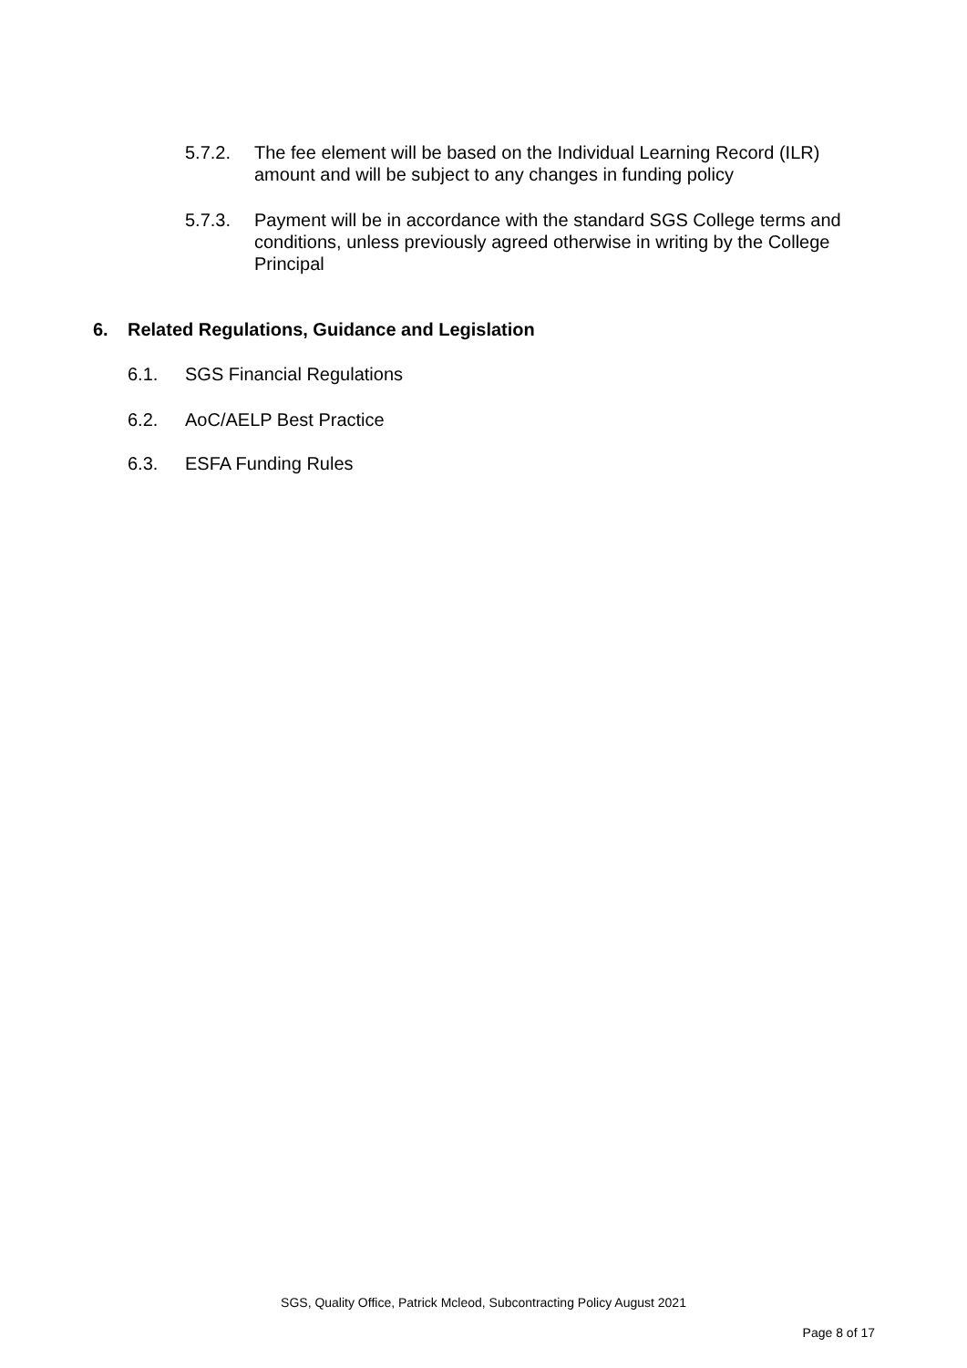5.7.2. The fee element will be based on the Individual Learning Record (ILR) amount and will be subject to any changes in funding policy
5.7.3. Payment will be in accordance with the standard SGS College terms and conditions, unless previously agreed otherwise in writing by the College Principal
6. Related Regulations, Guidance and Legislation
6.1. SGS Financial Regulations
6.2. AoC/AELP Best Practice
6.3. ESFA Funding Rules
SGS, Quality Office, Patrick Mcleod, Subcontracting Policy August 2021
Page 8 of 17